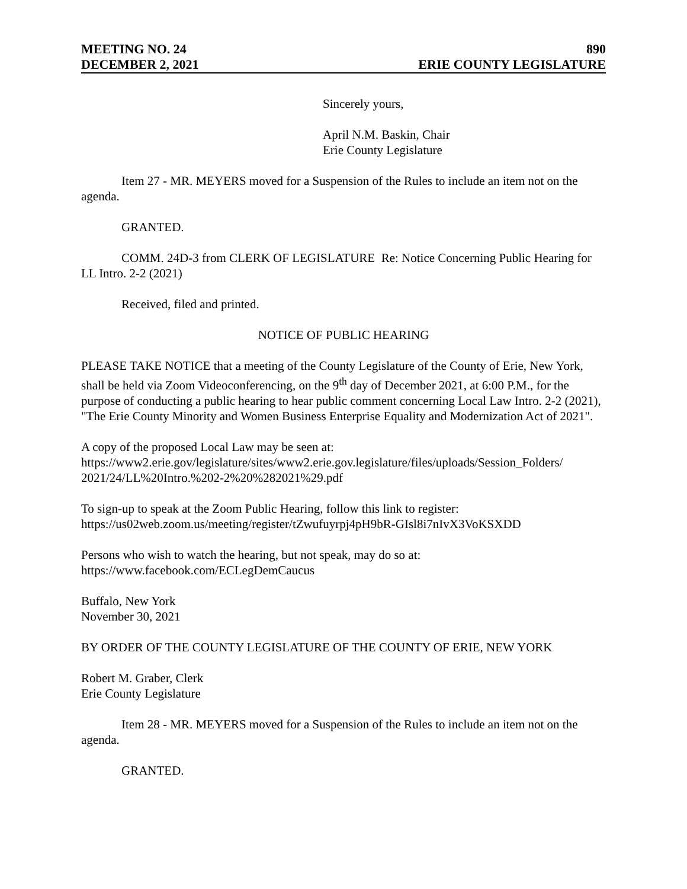MEETING NO. 24
DECEMBER 2, 2021
890
ERIE COUNTY LEGISLATURE
Sincerely yours,
April N.M. Baskin, Chair
Erie County Legislature
Item 27 - MR. MEYERS moved for a Suspension of the Rules to include an item not on the agenda.
GRANTED.
COMM. 24D-3 from CLERK OF LEGISLATURE Re: Notice Concerning Public Hearing for LL Intro. 2-2 (2021)
Received, filed and printed.
NOTICE OF PUBLIC HEARING
PLEASE TAKE NOTICE that a meeting of the County Legislature of the County of Erie, New York, shall be held via Zoom Videoconferencing, on the 9<sup>th</sup> day of December 2021, at 6:00 P.M., for the purpose of conducting a public hearing to hear public comment concerning Local Law Intro. 2-2 (2021), "The Erie County Minority and Women Business Enterprise Equality and Modernization Act of 2021".
A copy of the proposed Local Law may be seen at:
https://www2.erie.gov/legislature/sites/www2.erie.gov.legislature/files/uploads/Session_Folders/ 2021/24/LL%20Intro.%202-2%20%282021%29.pdf
To sign-up to speak at the Zoom Public Hearing, follow this link to register:
https://us02web.zoom.us/meeting/register/tZwufuyrpj4pH9bR-GIsl8i7nIvX3VoKSXDD
Persons who wish to watch the hearing, but not speak, may do so at:
https://www.facebook.com/ECLegDemCaucus
Buffalo, New York
November 30, 2021
BY ORDER OF THE COUNTY LEGISLATURE OF THE COUNTY OF ERIE, NEW YORK
Robert M. Graber, Clerk
Erie County Legislature
Item 28 - MR. MEYERS moved for a Suspension of the Rules to include an item not on the agenda.
GRANTED.